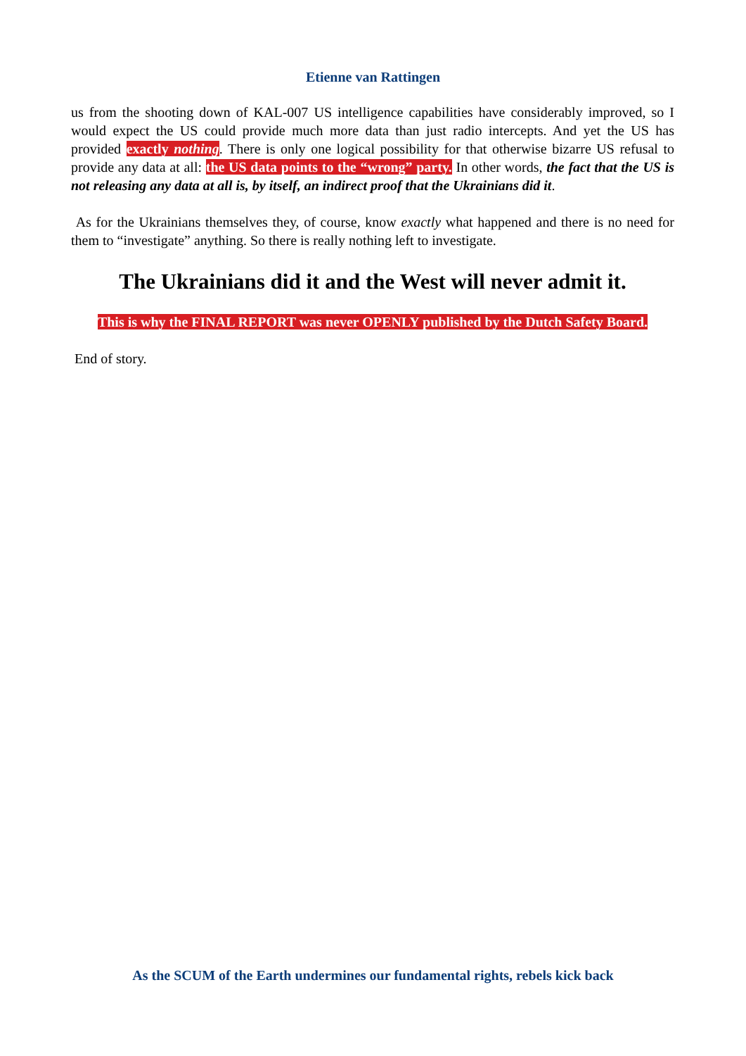Etienne van Rattingen
us from the shooting down of KAL-007 US intelligence capabilities have considerably improved, so I would expect the US could provide much more data than just radio intercepts. And yet the US has provided exactly nothing. There is only one logical possibility for that otherwise bizarre US refusal to provide any data at all: the US data points to the “wrong” party. In other words, the fact that the US is not releasing any data at all is, by itself, an indirect proof that the Ukrainians did it.
As for the Ukrainians themselves they, of course, know exactly what happened and there is no need for them to “investigate” anything. So there is really nothing left to investigate.
The Ukrainians did it and the West will never admit it.
This is why the FINAL REPORT was never OPENLY published by the Dutch Safety Board.
End of story.
As the SCUM of the Earth undermines our fundamental rights, rebels kick back